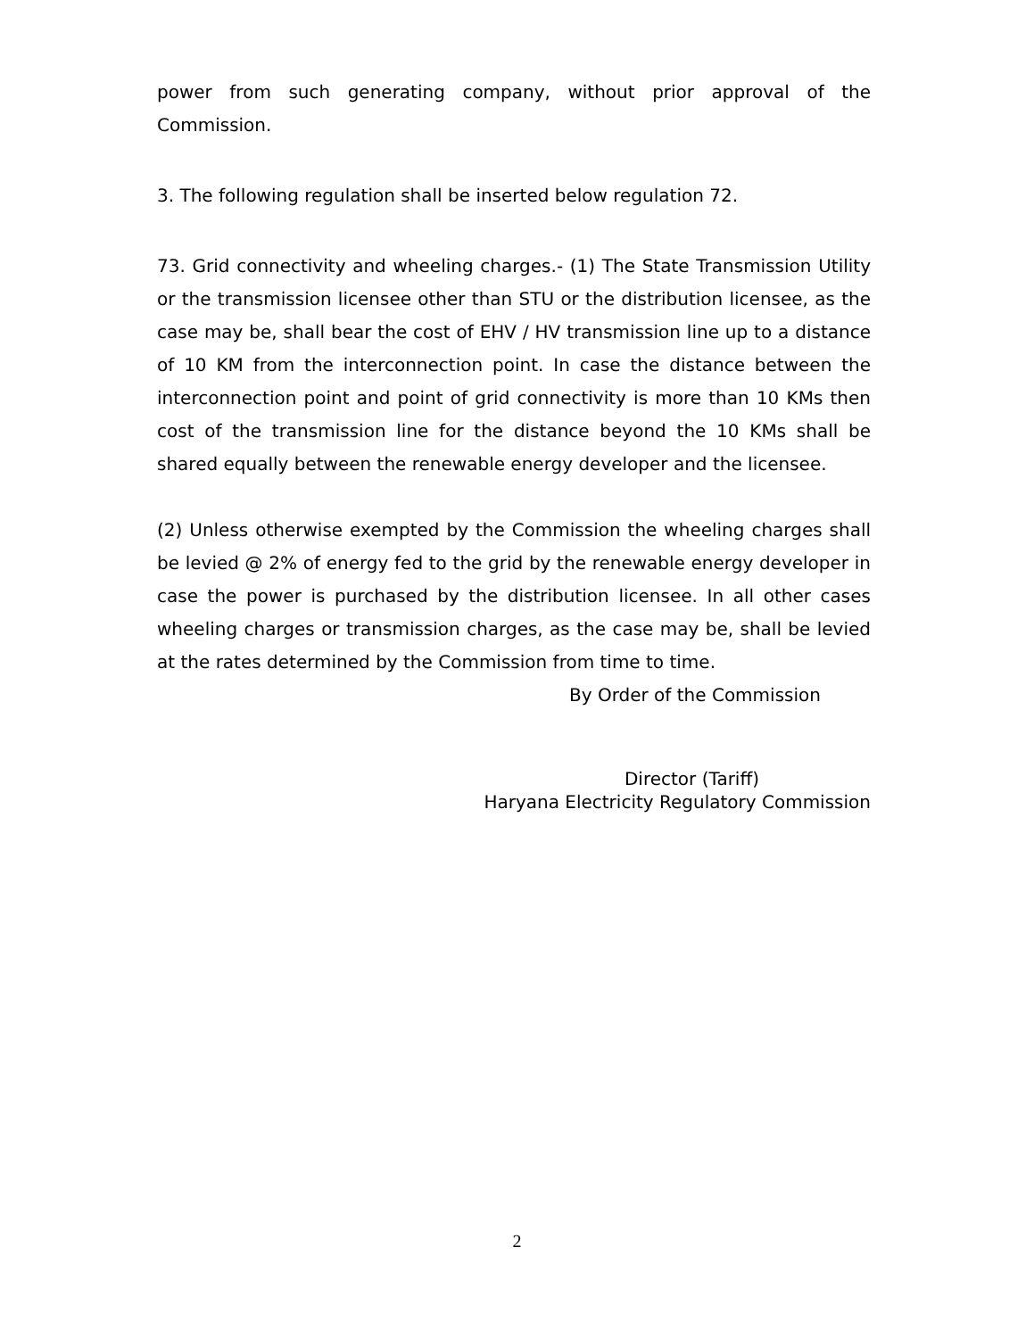power from such generating company, without prior approval of the Commission.
3. The following regulation shall be inserted below regulation 72.
73. Grid connectivity and wheeling charges.- (1) The State Transmission Utility or the transmission licensee other than STU or the distribution licensee, as the case may be, shall bear the cost of EHV / HV transmission line up to a distance of 10 KM from the interconnection point. In case the distance between the interconnection point and point of grid connectivity is more than 10 KMs then cost of the transmission line for the distance beyond the 10 KMs shall be shared equally between the renewable energy developer and the licensee.
(2) Unless otherwise exempted by the Commission the wheeling charges shall be levied @ 2% of energy fed to the grid by the renewable energy developer in case the power is purchased by the distribution licensee. In all other cases wheeling charges or transmission charges, as the case may be, shall be levied at the rates determined by the Commission from time to time.
By Order of the Commission
Director (Tariff)
Haryana Electricity Regulatory Commission
2